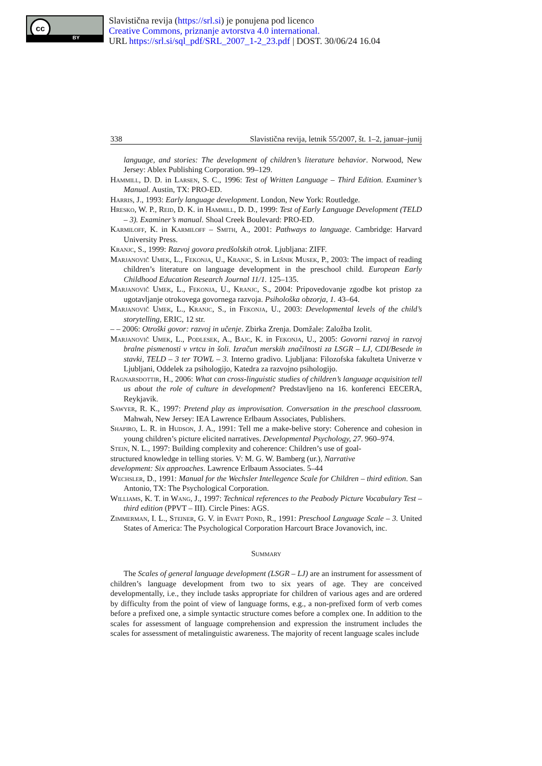cc
BY
Slavistična revija (https://srl.si) je ponujena pod licenco
Creative Commons, priznanje avtorstva 4.0 international.
URL https://srl.si/sql_pdf/SRL_2007_1-2_23.pdf | DOST. 30/06/24 16.04
338 Slavistična revija, letnik 55/2007, št. 1–2, januar–junij
language, and stories: The development of children’s literature behavior. Norwood, New Jersey: Ablex Publishing Corporation. 99–129.
Hammill, D. D. in Larsen, S. C., 1996: Test of Written Language – Third Edition. Examiner’s Manual. Austin, TX: PRO-ED.
Harris, J., 1993: Early language development. London, New York: Routledge.
Hresko, W. P., Reid, D. K. in Hammill, D. D., 1999: Test of Early Language Development (TELD – 3). Examiner’s manual. Shoal Creek Boulevard: PRO-ED.
Karmiloff, K. in Karmiloff – Smith, A., 2001: Pathways to language. Cambridge: Harvard University Press.
Kranjc, S., 1999: Razvoj govora predšolskih otrok. Ljubljana: ZIFF.
Marjanovič Umek, L., Fekonja, U., Kranjc, S. in Lešnik Musek, P., 2003: The impact of reading children’s literature on language development in the preschool child. European Early Childhood Education Research Journal 11/1. 125–135.
Marjanovič Umek, L., Fekonja, U., Kranjc, S., 2004: Pripovedovanje zgodbe kot pristop za ugotavljanje otrokovega govornega razvoja. Psihološka obzorja, 1. 43–64.
Marjanovič Umek, L., Kranjc, S., in Fekonja, U., 2003: Developmental levels of the child’s storytelling, ERIC, 12 str.
– – 2006: Otroški govor: razvoj in učenje. Zbirka Zrenja. Domžale: Založba Izolit.
Marjanovič Umek, L., Podlesek, A., Bajc, K. in Fekonja, U., 2005: Govorni razvoj in razvoj bralne pismenosti v vrtcu in šoli. Izračun merskih značilnosti za LSGR – LJ, CDI/Besede in stavki, TELD – 3 ter TOWL – 3. Interno gradivo. Ljubljana: Filozofska fakulteta Univerze v Ljubljani, Oddelek za psihologijo, Katedra za razvojno psihologijo.
Ragnarsdottir, H., 2006: What can cross-linguistic studies of children’s language acquisition tell us about the role of culture in development? Predstavljeno na 16. konferenci EECERA, Reykjavik.
Sawyer, R. K., 1997: Pretend play as improvisation. Conversation in the preschool classroom. Mahwah, New Jersey: IEA Lawrence Erlbaum Associates, Publishers.
Shapiro, L. R. in Hudson, J. A., 1991: Tell me a make-belive story: Coherence and cohesion in young children’s picture elicited narratives. Developmental Psychology, 27. 960–974.
Stein, N. L., 1997: Building complexity and coherence: Children’s use of goal-structured knowledge in telling stories. V: M. G. W. Bamberg (ur.), Narrative development: Six approaches. Lawrence Erlbaum Associates. 5–44
Wechsler, D., 1991: Manual for the Wechsler Intellegence Scale for Children – third edition. San Antonio, TX: The Psychological Corporation.
Williams, K. T. in Wang, J., 1997: Technical references to the Peabody Picture Vocabulary Test – third edition (PPVT – III). Circle Pines: AGS.
Zimmerman, I. L., Steiner, G. V. in Evatt Pond, R., 1991: Preschool Language Scale – 3. United States of America: The Psychological Corporation Harcourt Brace Jovanovich, inc.
Summary
The Scales of general language development (LSGR – LJ) are an instrument for assessment of children’s language development from two to six years of age. They are conceived developmentally, i.e., they include tasks appropriate for children of various ages and are ordered by difficulty from the point of view of language forms, e.g., a non-prefixed form of verb comes before a prefixed one, a simple syntactic structure comes before a complex one. In addition to the scales for assessment of language comprehension and expression the instrument includes the scales for assessment of metalinguistic awareness. The majority of recent language scales include